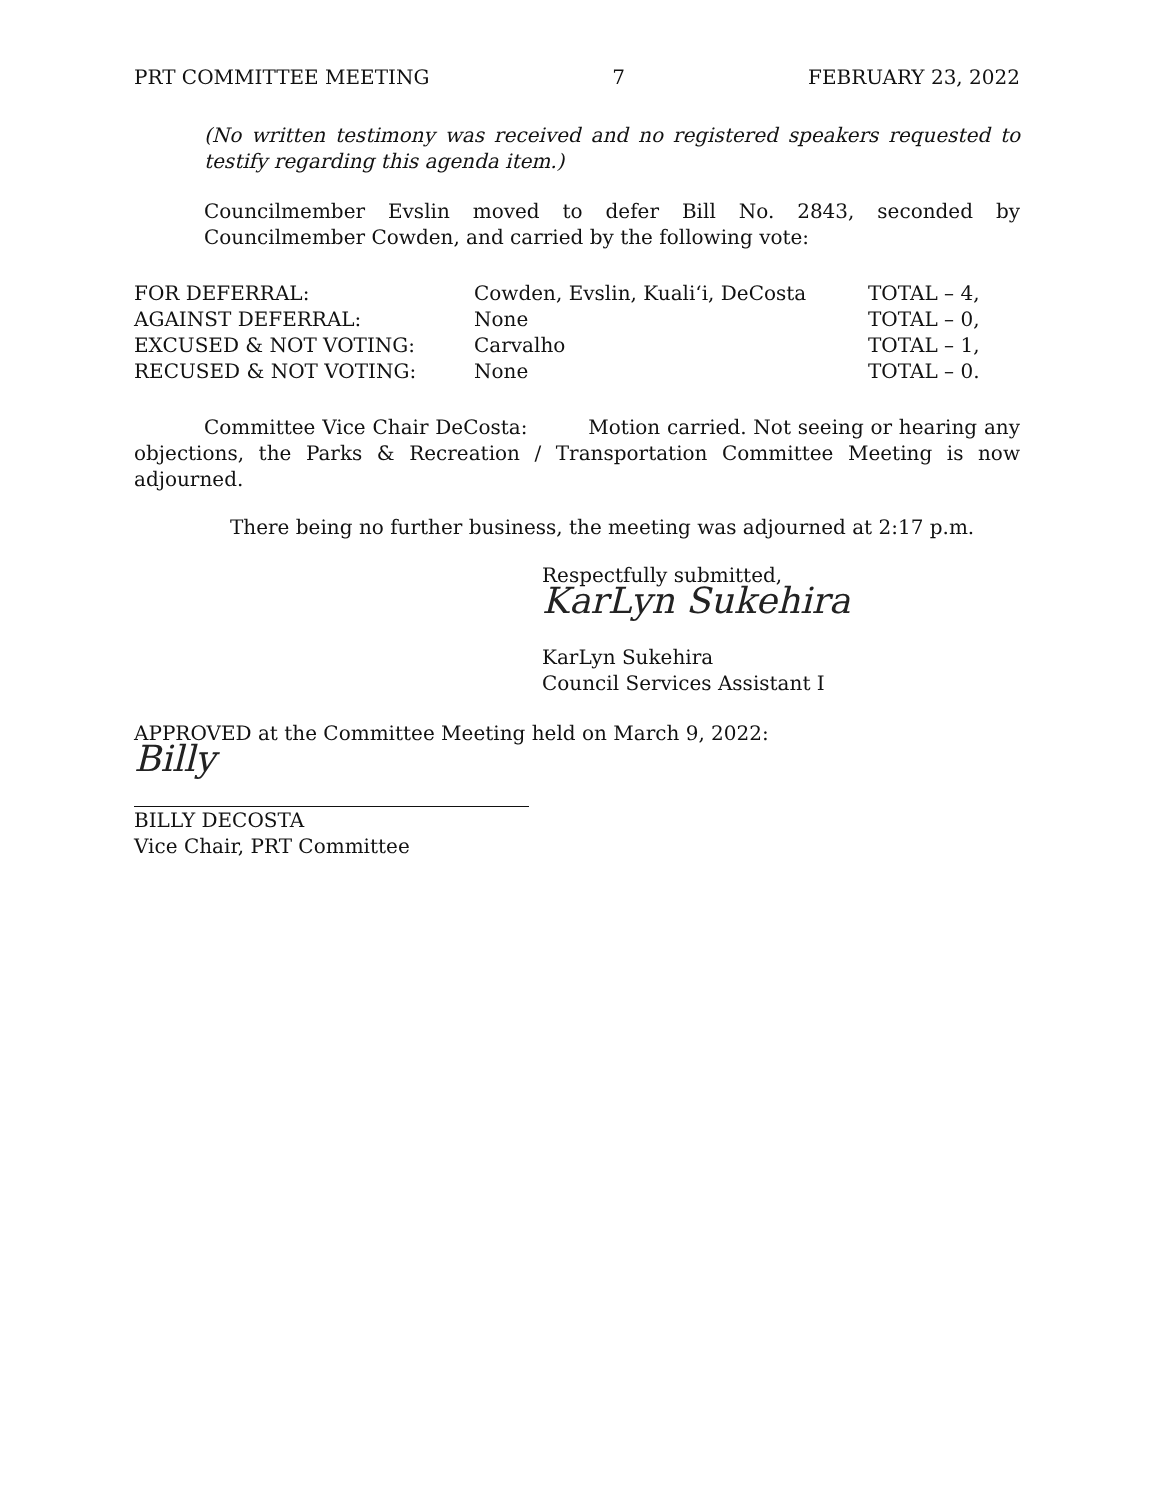PRT COMMITTEE MEETING 7 FEBRUARY 23, 2022
(No written testimony was received and no registered speakers requested to testify regarding this agenda item.)
Councilmember Evslin moved to defer Bill No. 2843, seconded by Councilmember Cowden, and carried by the following vote:
| FOR DEFERRAL: | Cowden, Evslin, Kuali‘i, DeCosta | TOTAL – 4, |
| AGAINST DEFERRAL: | None | TOTAL – 0, |
| EXCUSED & NOT VOTING: | Carvalho | TOTAL – 1, |
| RECUSED & NOT VOTING: | None | TOTAL – 0. |
Committee Vice Chair DeCosta: Motion carried. Not seeing or hearing any objections, the Parks & Recreation / Transportation Committee Meeting is now adjourned.
There being no further business, the meeting was adjourned at 2:17 p.m.
Respectfully submitted,
KarLyn Sukehira
KarLyn Sukehira
Council Services Assistant I
APPROVED at the Committee Meeting held on March 9, 2022:
Billy
BILLY DECOSTA
Vice Chair, PRT Committee